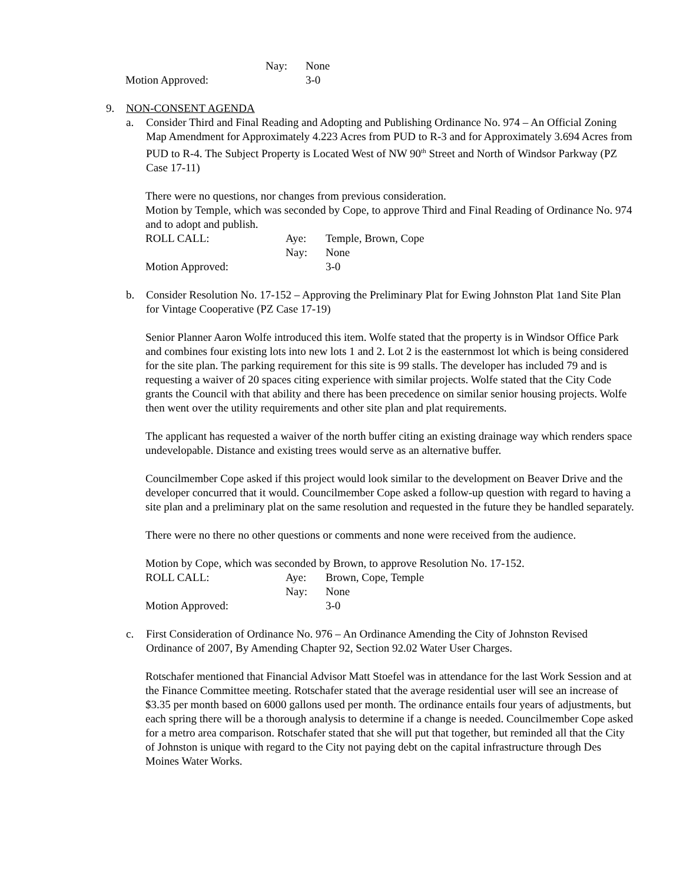Nay: None
Motion Approved: 3-0
9. NON-CONSENT AGENDA
a. Consider Third and Final Reading and Adopting and Publishing Ordinance No. 974 – An Official Zoning Map Amendment for Approximately 4.223 Acres from PUD to R-3 and for Approximately 3.694 Acres from PUD to R-4. The Subject Property is Located West of NW 90<sup>th</sup> Street and North of Windsor Parkway (PZ Case 17-11)
There were no questions, nor changes from previous consideration.
Motion by Temple, which was seconded by Cope, to approve Third and Final Reading of Ordinance No. 974 and to adopt and publish.
ROLL CALL: Aye: Temple, Brown, Cope
Nay: None
Motion Approved: 3-0
b. Consider Resolution No. 17-152 – Approving the Preliminary Plat for Ewing Johnston Plat 1and Site Plan for Vintage Cooperative (PZ Case 17-19)
Senior Planner Aaron Wolfe introduced this item. Wolfe stated that the property is in Windsor Office Park and combines four existing lots into new lots 1 and 2. Lot 2 is the easternmost lot which is being considered for the site plan. The parking requirement for this site is 99 stalls. The developer has included 79 and is requesting a waiver of 20 spaces citing experience with similar projects. Wolfe stated that the City Code grants the Council with that ability and there has been precedence on similar senior housing projects. Wolfe then went over the utility requirements and other site plan and plat requirements.
The applicant has requested a waiver of the north buffer citing an existing drainage way which renders space undevelopable. Distance and existing trees would serve as an alternative buffer.
Councilmember Cope asked if this project would look similar to the development on Beaver Drive and the developer concurred that it would. Councilmember Cope asked a follow-up question with regard to having a site plan and a preliminary plat on the same resolution and requested in the future they be handled separately.
There were no there no other questions or comments and none were received from the audience.
Motion by Cope, which was seconded by Brown, to approve Resolution No. 17-152.
ROLL CALL: Aye: Brown, Cope, Temple
Nay: None
Motion Approved: 3-0
c. First Consideration of Ordinance No. 976 – An Ordinance Amending the City of Johnston Revised Ordinance of 2007, By Amending Chapter 92, Section 92.02 Water User Charges.
Rotschafer mentioned that Financial Advisor Matt Stoefel was in attendance for the last Work Session and at the Finance Committee meeting. Rotschafer stated that the average residential user will see an increase of $3.35 per month based on 6000 gallons used per month. The ordinance entails four years of adjustments, but each spring there will be a thorough analysis to determine if a change is needed. Councilmember Cope asked for a metro area comparison. Rotschafer stated that she will put that together, but reminded all that the City of Johnston is unique with regard to the City not paying debt on the capital infrastructure through Des Moines Water Works.